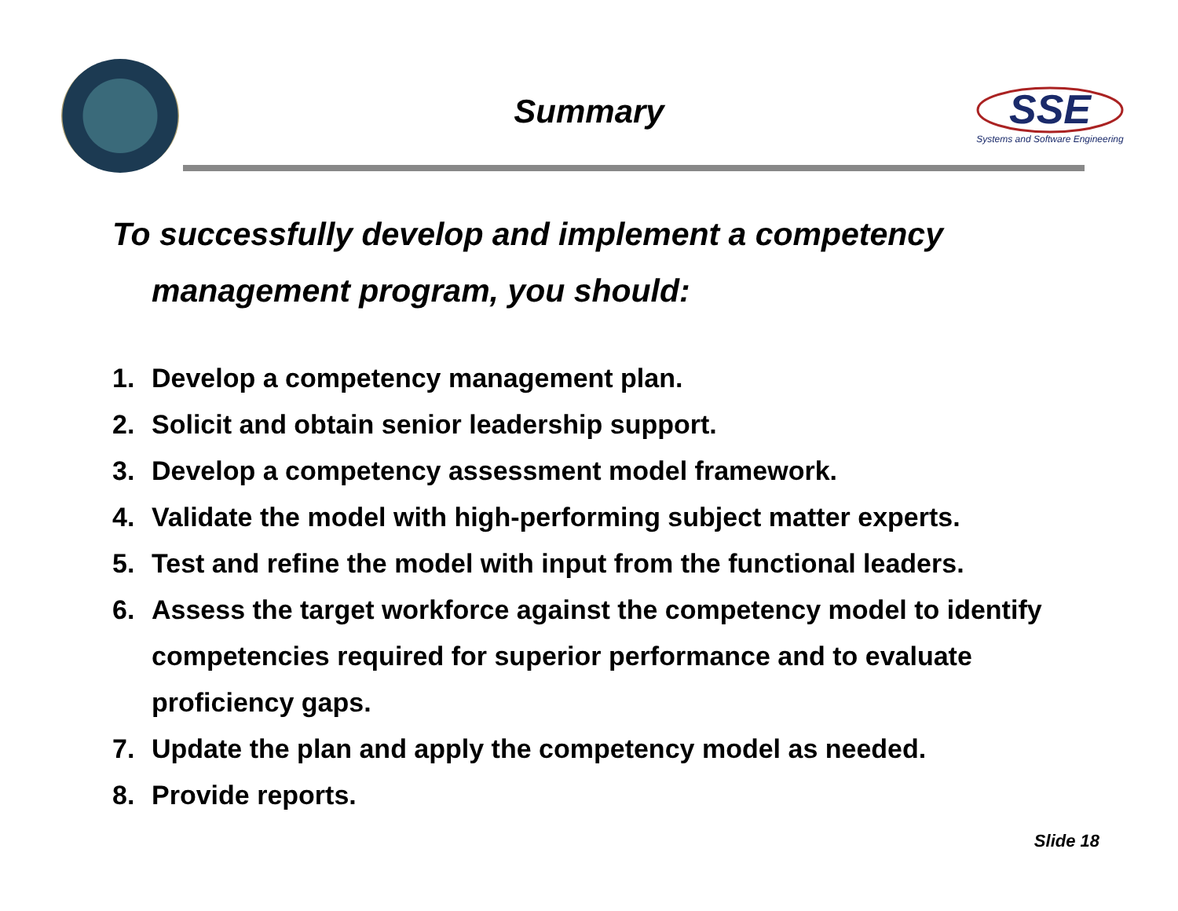SSE
Systems and Software Engineering
Summary
To successfully develop and implement a competency
management program, you should:
1. Develop a competency management plan.
2. Solicit and obtain senior leadership support.
3. Develop a competency assessment model framework.
4. Validate the model with high-performing subject matter experts.
5. Test and refine the model with input from the functional leaders.
6. Assess the target workforce against the competency model to identify competencies required for superior performance and to evaluate proficiency gaps.
7. Update the plan and apply the competency model as needed.
8. Provide reports.
Slide 18